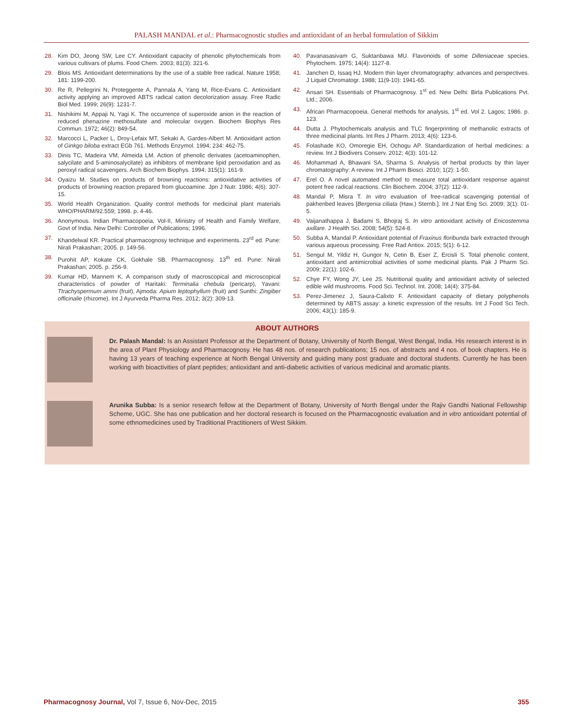PALASH MANDAL et al.: Pharmacognostic studies and antioxidant of an herbal formulation of Sikkim
28. Kim DO, Jeong SW, Lee CY. Antioxidant capacity of phenolic phytochemicals from various cultivars of plums. Food Chem. 2003; 81(3): 321-6.
29. Blois MS. Antioxidant determinations by the use of a stable free radical. Nature 1958; 181: 1199-200.
30. Re R, Pellegrini N, Proteggente A, Pannala A, Yang M, Rice-Evans C. Antioxidant activity applying an improved ABTS radical cation decolorization assay. Free Radic Biol Med. 1999; 26(9): 1231-7.
31. Nishikimi M, Appaji N, Yagi K. The occurrence of superoxide anion in the reaction of reduced phenazine methosulfate and molecular oxygen. Biochem Biophys Res Commun. 1972; 46(2): 849-54.
32. Marcocci L, Packer L, Droy-Lefaix MT, Sekaki A, Gardes-Albert M. Antioxidant action of Ginkgo biloba extract EGb 761. Methods Enzymol. 1994; 234: 462-75.
33. Dinis TC, Madeira VM, Almeida LM. Action of phenolic derivates (acetoaminophen, salycilate and 5-aminosalycilate) as inhibitors of membrane lipid peroxidation and as peroxyl radical scavengers. Arch Biochem Biophys. 1994; 315(1): 161-9.
34. Oyaizu M. Studies on products of browning reactions: antioxidative activities of products of browning reaction prepared from glucoamine. Jpn J Nutr. 1986; 4(6): 307-15.
35. World Health Organization. Quality control methods for medicinal plant materials WHO/PHARM/92.559; 1998. p. 4-46.
36. Anonymous. Indian Pharmacopoeia, Vol-II, Ministry of Health and Family Welfare, Govt of India. New Delhi: Controller of Publications; 1996.
37. Khandelwal KR. Practical pharmacognosy technique and experiments. 23<sup>rd</sup> ed. Pune: Nirali Prakashan; 2005. p. 149-56.
38. Purohit AP, Kokate CK, Gokhale SB. Pharmacognosy. 13<sup>th</sup> ed. Pune: Nirali Prakashan; 2005. p. 256-9.
39. Kumar HD, Mannem K. A comparison study of macroscopical and microscopical characteristics of powder of Haritaki: Terminalia chebula (pericarp), Yavani: Ttrachyspermum ammi (fruit), Ajmoda: Apium leptophyllum (fruit) and Sunthi: Zingiber officinalie (rhizome). Int J Ayurveda Pharma Res. 2012; 3(2): 309-13.
40. Pavanasasivam G, Suktanbawa MU. Flavonoids of some Dilleniaceae species. Phytochem. 1975; 14(4): 1127-8.
41. Janchen D, Issaq HJ. Modern thin layer chromatography: advances and perspectives. J Liquid Chromatogr. 1988; 11(9-10): 1941-65.
42. Ansari SH. Essentials of Pharmacognosy. 1<sup>st</sup> ed. New Delhi: Birla Publications Pvt. Ltd.; 2006.
43. African Pharmacopoeia. General methods for analysis, 1<sup>st</sup> ed. Vol 2. Lagos; 1986. p. 123.
44. Dutta J. Phytochemicals analysis and TLC fingerprinting of methanolic extracts of three medicinal plants. Int Res J Pharm. 2013; 4(6): 123-6.
45. Folashade KO, Omoregie EH, Ochogu AP. Standardization of herbal medicines: a review. Int J Biodivers Conserv. 2012; 4(3): 101-12.
46. Mohammad A, Bhawani SA, Sharma S. Analysis of herbal products by thin layer chromatography: A review. Int J Pharm Biosci. 2010; 1(2): 1-50.
47. Erel O. A novel automated method to measure total antioxidant response against potent free radical reactions. Clin Biochem. 2004; 37(2): 112-9.
48. Mandal P, Misra T. In vitro evaluation of free-radical scavenging potential of pakhenbed leaves [Bergenia ciliata (Haw.) Sternb.]. Int J Nat Eng Sci. 2009; 3(1): 01-5.
49. Vaijanathappa J, Badami S, Bhojraj S. In vitro antioxidant activity of Enicostemma axillare. J Health Sci. 2008; 54(5): 524-8.
50. Subba A, Mandal P. Antioxidant potential of Fraxinus floribunda bark extracted through various aqueous processing. Free Rad Antiox. 2015; 5(1): 6-12.
51. Sengul M, Yildiz H, Gungor N, Cetin B, Eser Z, Ercisli S. Total phenolic content, antioxidant and antimicrobial activities of some medicinal plants. Pak J Pharm Sci. 2009; 22(1): 102-6.
52. Chye FY, Wong JY, Lee JS. Nutritional quality and antioxidant activity of selected edible wild mushrooms. Food Sci. Technol. Int. 2008; 14(4): 375-84.
53. Perez-Jimenez J, Saura-Calixto F. Antioxidant capacity of dietary polyphenols determined by ABTS assay: a kinetic expression of the results. Int J Food Sci Tech. 2006; 43(1): 185-9.
ABOUT AUTHORS
Dr. Palash Mandal: Is an Assistant Professor at the Department of Botany, University of North Bengal, West Bengal, India. His research interest is in the area of Plant Physiology and Pharmacognosy. He has 48 nos. of research publications; 15 nos. of abstracts and 4 nos. of book chapters. He is having 13 years of teaching experience at North Bengal University and guiding many post graduate and doctoral students. Currently he has been working with bioactivities of plant peptides; antioxidant and anti-diabetic activities of various medicinal and aromatic plants.
Arunika Subba: Is a senior research fellow at the Department of Botany, University of North Bengal under the Rajiv Gandhi National Fellowship Scheme, UGC. She has one publication and her doctoral research is focused on the Pharmacognostic evaluation and in vitro antioxidant potential of some ethnomedicines used by Traditional Practitioners of West Sikkim.
Pharmacognosy Journal, Vol 7, Issue 6, Nov-Dec, 2015 355